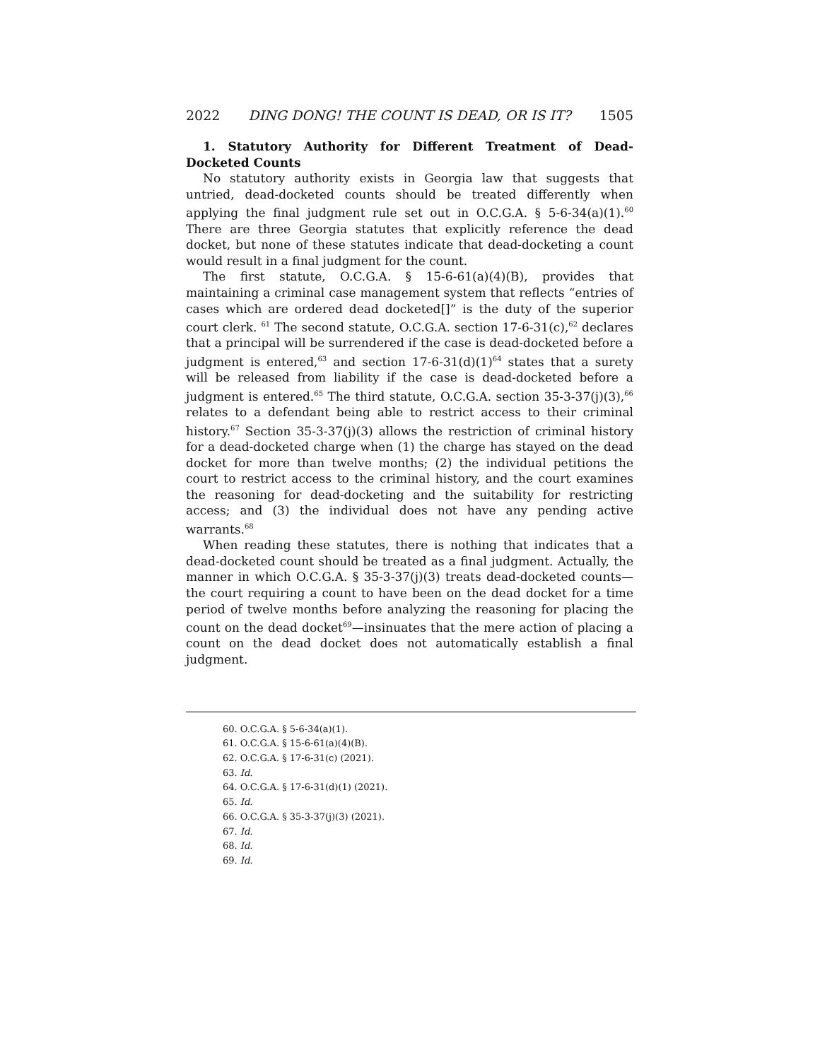2022 DING DONG! THE COUNT IS DEAD, OR IS IT? 1505
1. Statutory Authority for Different Treatment of Dead-Docketed Counts
No statutory authority exists in Georgia law that suggests that untried, dead-docketed counts should be treated differently when applying the final judgment rule set out in O.C.G.A. § 5-6-34(a)(1).<sup>60</sup> There are three Georgia statutes that explicitly reference the dead docket, but none of these statutes indicate that dead-docketing a count would result in a final judgment for the count.
The first statute, O.C.G.A. § 15-6-61(a)(4)(B), provides that maintaining a criminal case management system that reflects “entries of cases which are ordered dead docketed[]” is the duty of the superior court clerk. <sup>61</sup> The second statute, O.C.G.A. section 17-6-31(c),<sup>62</sup> declares that a principal will be surrendered if the case is dead-docketed before a judgment is entered,<sup>63</sup> and section 17-6-31(d)(1)<sup>64</sup> states that a surety will be released from liability if the case is dead-docketed before a judgment is entered.<sup>65</sup> The third statute, O.C.G.A. section 35-3-37(j)(3),<sup>66</sup> relates to a defendant being able to restrict access to their criminal history.<sup>67</sup> Section 35-3-37(j)(3) allows the restriction of criminal history for a dead-docketed charge when (1) the charge has stayed on the dead docket for more than twelve months; (2) the individual petitions the court to restrict access to the criminal history, and the court examines the reasoning for dead-docketing and the suitability for restricting access; and (3) the individual does not have any pending active warrants.<sup>68</sup>
When reading these statutes, there is nothing that indicates that a dead-docketed count should be treated as a final judgment. Actually, the manner in which O.C.G.A. § 35-3-37(j)(3) treats dead-docketed counts—the court requiring a count to have been on the dead docket for a time period of twelve months before analyzing the reasoning for placing the count on the dead docket<sup>69</sup>—insinuates that the mere action of placing a count on the dead docket does not automatically establish a final judgment.
60. O.C.G.A. § 5-6-34(a)(1).
61. O.C.G.A. § 15-6-61(a)(4)(B).
62. O.C.G.A. § 17-6-31(c) (2021).
63. Id.
64. O.C.G.A. § 17-6-31(d)(1) (2021).
65. Id.
66. O.C.G.A. § 35-3-37(j)(3) (2021).
67. Id.
68. Id.
69. Id.